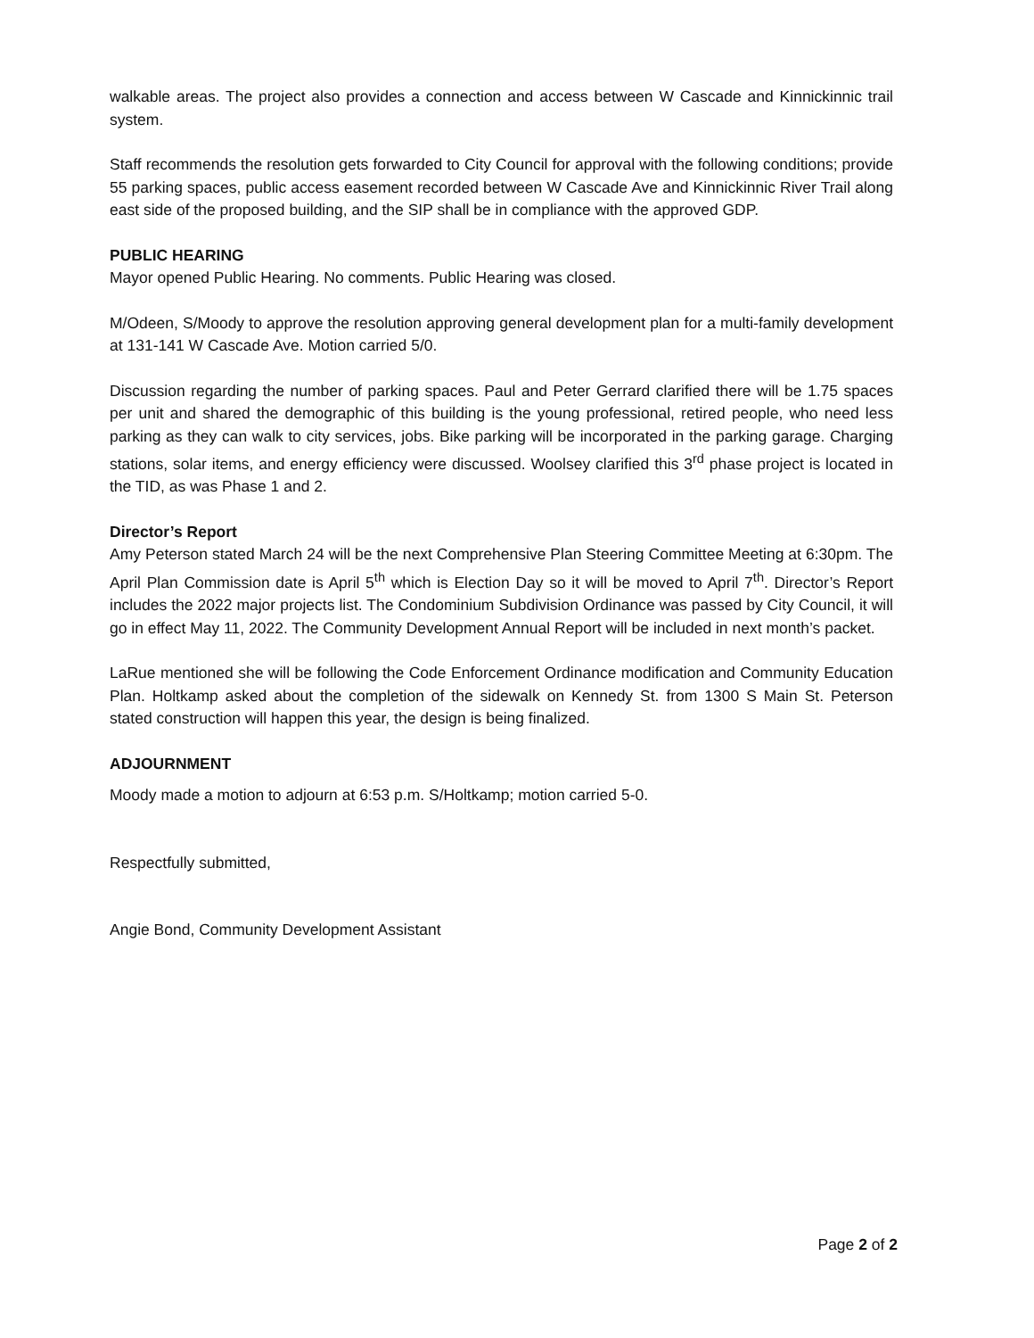walkable areas. The project also provides a connection and access between W Cascade and Kinnickinnic trail system.
Staff recommends the resolution gets forwarded to City Council for approval with the following conditions; provide 55 parking spaces, public access easement recorded between W Cascade Ave and Kinnickinnic River Trail along east side of the proposed building, and the SIP shall be in compliance with the approved GDP.
PUBLIC HEARING
Mayor opened Public Hearing. No comments. Public Hearing was closed.
M/Odeen, S/Moody to approve the resolution approving general development plan for a multi-family development at 131-141 W Cascade Ave. Motion carried 5/0.
Discussion regarding the number of parking spaces. Paul and Peter Gerrard clarified there will be 1.75 spaces per unit and shared the demographic of this building is the young professional, retired people, who need less parking as they can walk to city services, jobs. Bike parking will be incorporated in the parking garage. Charging stations, solar items, and energy efficiency were discussed. Woolsey clarified this 3<sup>rd</sup> phase project is located in the TID, as was Phase 1 and 2.
Director’s Report
Amy Peterson stated March 24 will be the next Comprehensive Plan Steering Committee Meeting at 6:30pm. The April Plan Commission date is April 5<sup>th</sup> which is Election Day so it will be moved to April 7<sup>th</sup>. Director’s Report includes the 2022 major projects list. The Condominium Subdivision Ordinance was passed by City Council, it will go in effect May 11, 2022. The Community Development Annual Report will be included in next month’s packet.
LaRue mentioned she will be following the Code Enforcement Ordinance modification and Community Education Plan. Holtkamp asked about the completion of the sidewalk on Kennedy St. from 1300 S Main St. Peterson stated construction will happen this year, the design is being finalized.
ADJOURNMENT
Moody made a motion to adjourn at 6:53 p.m. S/Holtkamp; motion carried 5-0.
Respectfully submitted,
Angie Bond, Community Development Assistant
Page 2 of 2